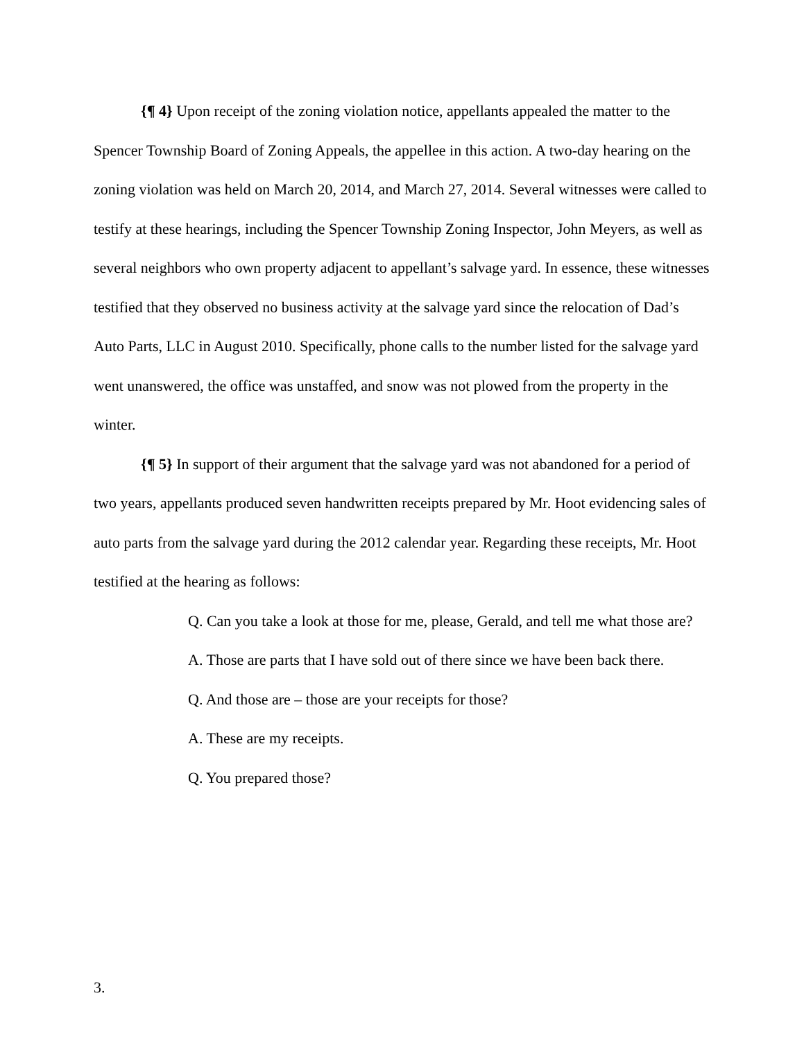{¶ 4} Upon receipt of the zoning violation notice, appellants appealed the matter to the Spencer Township Board of Zoning Appeals, the appellee in this action. A two-day hearing on the zoning violation was held on March 20, 2014, and March 27, 2014. Several witnesses were called to testify at these hearings, including the Spencer Township Zoning Inspector, John Meyers, as well as several neighbors who own property adjacent to appellant’s salvage yard. In essence, these witnesses testified that they observed no business activity at the salvage yard since the relocation of Dad’s Auto Parts, LLC in August 2010. Specifically, phone calls to the number listed for the salvage yard went unanswered, the office was unstaffed, and snow was not plowed from the property in the winter.
{¶ 5} In support of their argument that the salvage yard was not abandoned for a period of two years, appellants produced seven handwritten receipts prepared by Mr. Hoot evidencing sales of auto parts from the salvage yard during the 2012 calendar year. Regarding these receipts, Mr. Hoot testified at the hearing as follows:
Q. Can you take a look at those for me, please, Gerald, and tell me what those are?
A. Those are parts that I have sold out of there since we have been back there.
Q. And those are – those are your receipts for those?
A. These are my receipts.
Q. You prepared those?
3.